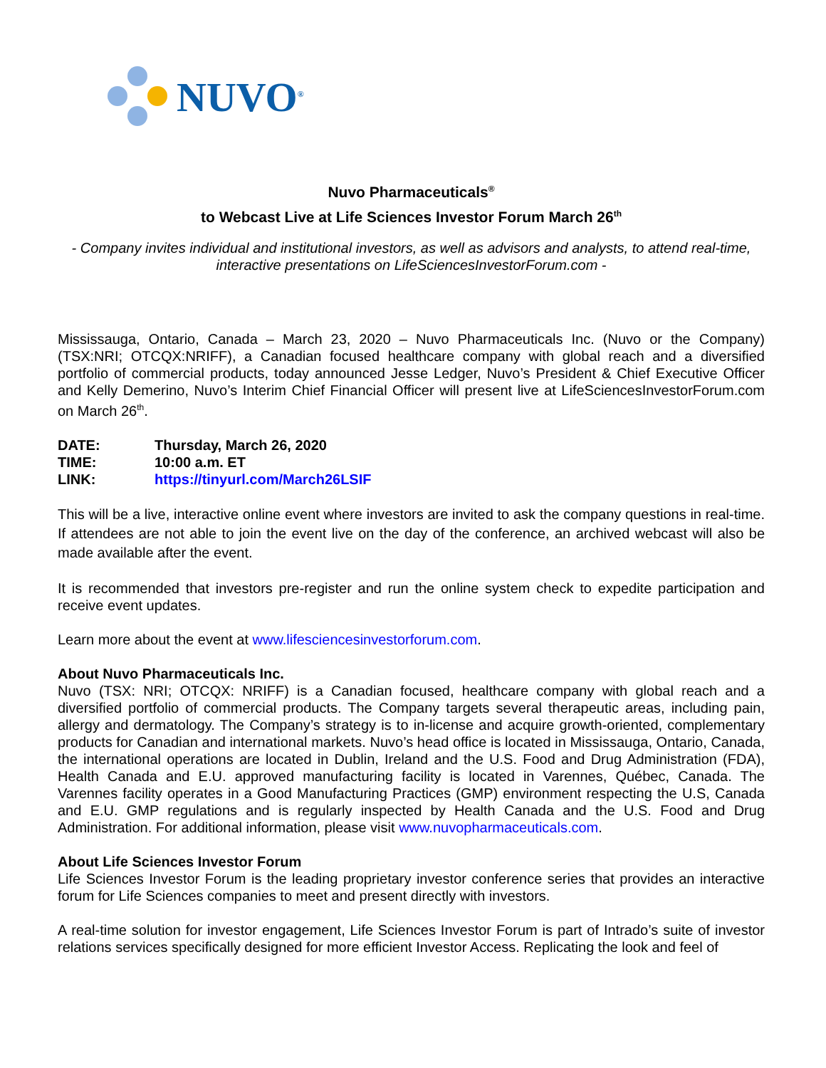NUVO<sup>®</sup>
Nuvo Pharmaceuticals<sup>®</sup>
to Webcast Live at Life Sciences Investor Forum March 26<sup>th</sup>
- Company invites individual and institutional investors, as well as advisors and analysts, to attend real-time, interactive presentations on LifeSciencesInvestorForum.com -
Mississauga, Ontario, Canada – March 23, 2020 – Nuvo Pharmaceuticals Inc. (Nuvo or the Company) (TSX:NRI; OTCQX:NRIFF), a Canadian focused healthcare company with global reach and a diversified portfolio of commercial products, today announced Jesse Ledger, Nuvo’s President & Chief Executive Officer and Kelly Demerino, Nuvo’s Interim Chief Financial Officer will present live at LifeSciencesInvestorForum.com on March 26<sup>th</sup>.
DATE:
Thursday, March 26, 2020
TIME:
10:00 a.m. ET
LINK:
https://tinyurl.com/March26LSIF
This will be a live, interactive online event where investors are invited to ask the company questions in real-time. If attendees are not able to join the event live on the day of the conference, an archived webcast will also be made available after the event.
It is recommended that investors pre-register and run the online system check to expedite participation and receive event updates.
Learn more about the event at www.lifesciencesinvestorforum.com.
About Nuvo Pharmaceuticals Inc.
Nuvo (TSX: NRI; OTCQX: NRIFF) is a Canadian focused, healthcare company with global reach and a diversified portfolio of commercial products. The Company targets several therapeutic areas, including pain, allergy and dermatology. The Company’s strategy is to in-license and acquire growth-oriented, complementary products for Canadian and international markets. Nuvo’s head office is located in Mississauga, Ontario, Canada, the international operations are located in Dublin, Ireland and the U.S. Food and Drug Administration (FDA), Health Canada and E.U. approved manufacturing facility is located in Varennes, Québec, Canada. The Varennes facility operates in a Good Manufacturing Practices (GMP) environment respecting the U.S, Canada and E.U. GMP regulations and is regularly inspected by Health Canada and the U.S. Food and Drug Administration. For additional information, please visit www.nuvopharmaceuticals.com.
About Life Sciences Investor Forum
Life Sciences Investor Forum is the leading proprietary investor conference series that provides an interactive forum for Life Sciences companies to meet and present directly with investors.
A real-time solution for investor engagement, Life Sciences Investor Forum is part of Intrado’s suite of investor relations services specifically designed for more efficient Investor Access. Replicating the look and feel of